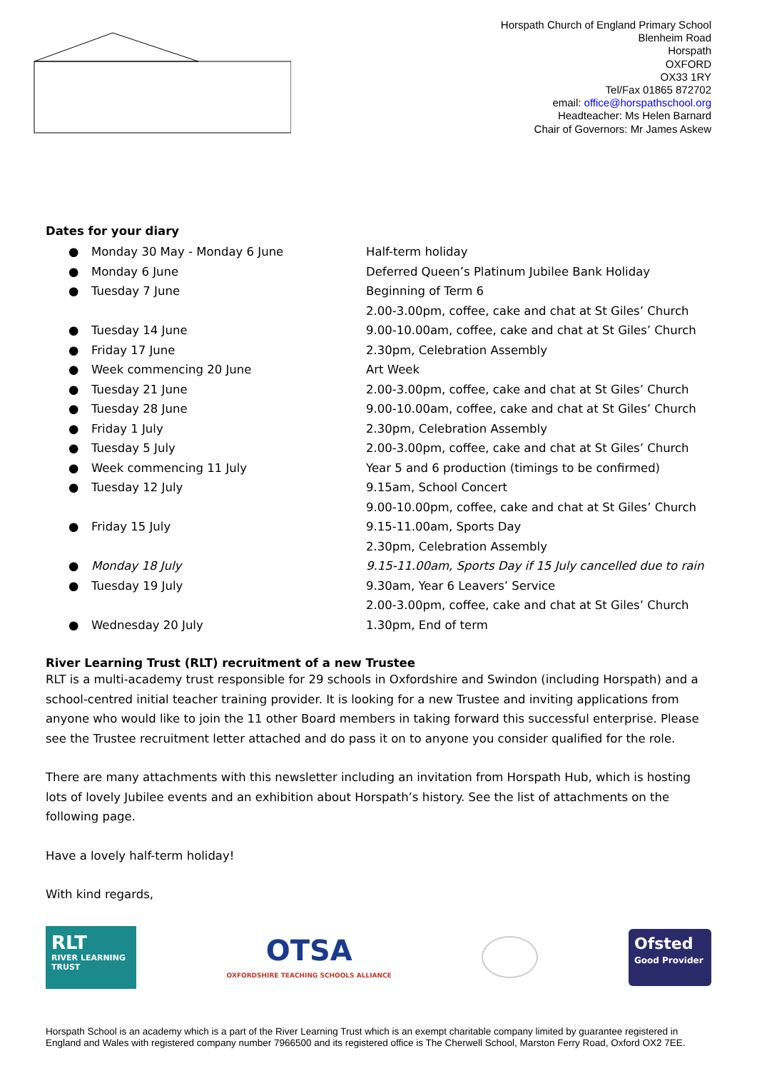Horspath Church of England Primary School
Blenheim Road
Horspath
OXFORD
OX33 1RY
Tel/Fax 01865 872702
email: office@horspathschool.org
Headteacher: Ms Helen Barnard
Chair of Governors: Mr James Askew
Dates for your diary
● Monday 30 May - Monday 6 June Half-term holiday
● Monday 6 June Deferred Queen’s Platinum Jubilee Bank Holiday
● Tuesday 7 June Beginning of Term 6
2.00-3.00pm, coffee, cake and chat at St Giles’ Church
● Tuesday 14 June 9.00-10.00am, coffee, cake and chat at St Giles’ Church
● Friday 17 June 2.30pm, Celebration Assembly
● Week commencing 20 June Art Week
● Tuesday 21 June 2.00-3.00pm, coffee, cake and chat at St Giles’ Church
● Tuesday 28 June 9.00-10.00am, coffee, cake and chat at St Giles’ Church
● Friday 1 July 2.30pm, Celebration Assembly
● Tuesday 5 July 2.00-3.00pm, coffee, cake and chat at St Giles’ Church
● Week commencing 11 July Year 5 and 6 production (timings to be confirmed)
● Tuesday 12 July 9.15am, School Concert
9.00-10.00pm, coffee, cake and chat at St Giles’ Church
● Friday 15 July 9.15-11.00am, Sports Day
2.30pm, Celebration Assembly
● Monday 18 July 9.15-11.00am, Sports Day if 15 July cancelled due to rain
● Tuesday 19 July 9.30am, Year 6 Leavers’ Service
2.00-3.00pm, coffee, cake and chat at St Giles’ Church
● Wednesday 20 July 1.30pm, End of term
River Learning Trust (RLT) recruitment of a new Trustee
RLT is a multi-academy trust responsible for 29 schools in Oxfordshire and Swindon (including Horspath) and a school-centred initial teacher training provider. It is looking for a new Trustee and inviting applications from anyone who would like to join the 11 other Board members in taking forward this successful enterprise. Please see the Trustee recruitment letter attached and do pass it on to anyone you consider qualified for the role.
There are many attachments with this newsletter including an invitation from Horspath Hub, which is hosting lots of lovely Jubilee events and an exhibition about Horspath’s history. See the list of attachments on the following page.
Have a lovely half-term holiday!
With kind regards,
RLT
RIVER LEARNING TRUST
OTSA
OXFORDSHIRE TEACHING SCHOOLS ALLIANCE
Ofsted
Good Provider
Horspath School is an academy which is a part of the River Learning Trust which is an exempt charitable company limited by guarantee registered in England and Wales with registered company number 7966500 and its registered office is The Cherwell School, Marston Ferry Road, Oxford OX2 7EE.